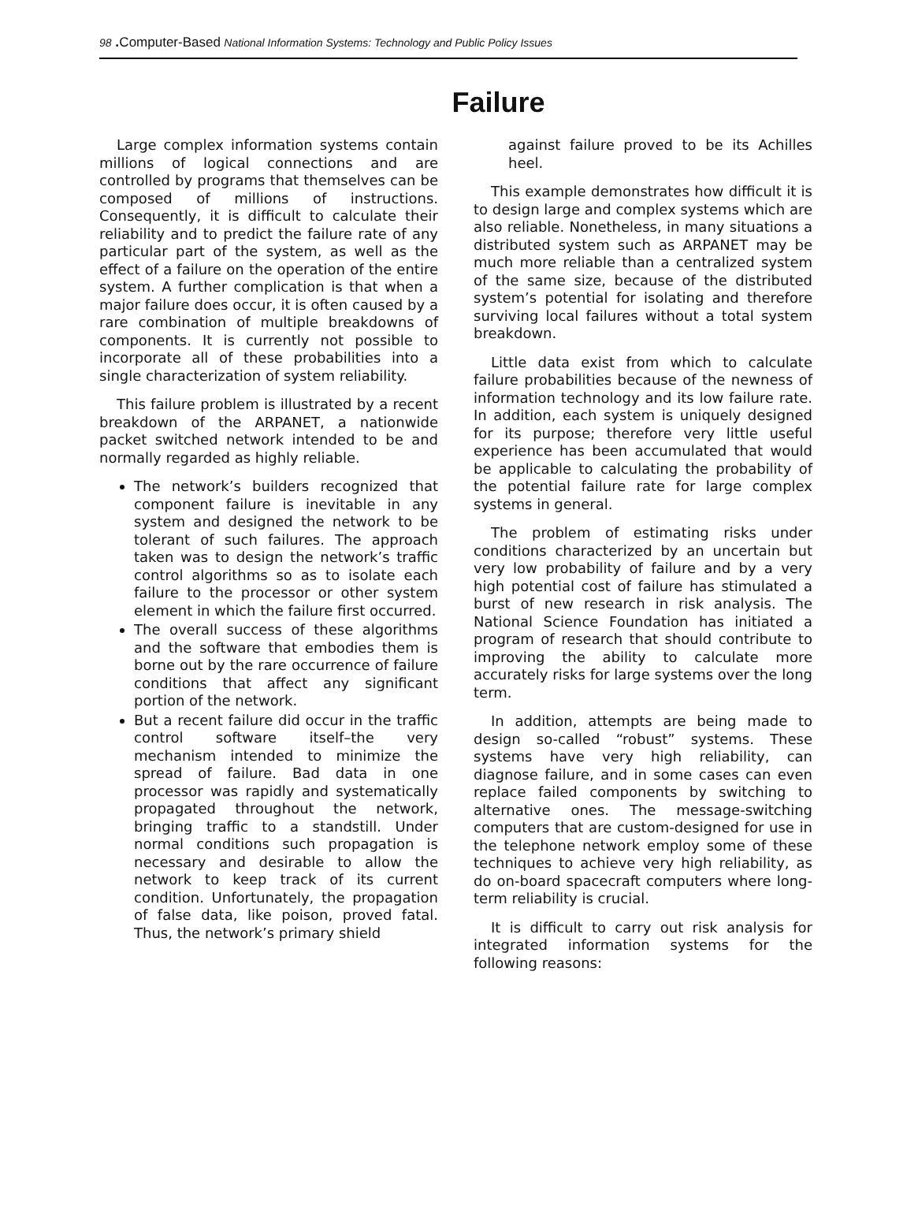98 . Computer-Based National Information Systems: Technology and Public Policy Issues
Failure
Large complex information systems contain millions of logical connections and are controlled by programs that themselves can be composed of millions of instructions. Consequently, it is difficult to calculate their reliability and to predict the failure rate of any particular part of the system, as well as the effect of a failure on the operation of the entire system. A further complication is that when a major failure does occur, it is often caused by a rare combination of multiple breakdowns of components. It is currently not possible to incorporate all of these probabilities into a single characterization of system reliability.
This failure problem is illustrated by a recent breakdown of the ARPANET, a nationwide packet switched network intended to be and normally regarded as highly reliable.
The network’s builders recognized that component failure is inevitable in any system and designed the network to be tolerant of such failures. The approach taken was to design the network’s traffic control algorithms so as to isolate each failure to the processor or other system element in which the failure first occurred.
The overall success of these algorithms and the software that embodies them is borne out by the rare occurrence of failure conditions that affect any significant portion of the network.
But a recent failure did occur in the traffic control software itself–the very mechanism intended to minimize the spread of failure. Bad data in one processor was rapidly and systematically propagated throughout the network, bringing traffic to a standstill. Under normal conditions such propagation is necessary and desirable to allow the network to keep track of its current condition. Unfortunately, the propagation of false data, like poison, proved fatal. Thus, the network’s primary shield
against failure proved to be its Achilles heel.
This example demonstrates how difficult it is to design large and complex systems which are also reliable. Nonetheless, in many situations a distributed system such as ARPANET may be much more reliable than a centralized system of the same size, because of the distributed system’s potential for isolating and therefore surviving local failures without a total system breakdown.
Little data exist from which to calculate failure probabilities because of the newness of information technology and its low failure rate. In addition, each system is uniquely designed for its purpose; therefore very little useful experience has been accumulated that would be applicable to calculating the probability of the potential failure rate for large complex systems in general.
The problem of estimating risks under conditions characterized by an uncertain but very low probability of failure and by a very high potential cost of failure has stimulated a burst of new research in risk analysis. The National Science Foundation has initiated a program of research that should contribute to improving the ability to calculate more accurately risks for large systems over the long term.
In addition, attempts are being made to design so-called “robust” systems. These systems have very high reliability, can diagnose failure, and in some cases can even replace failed components by switching to alternative ones. The message-switching computers that are custom-designed for use in the telephone network employ some of these techniques to achieve very high reliability, as do on-board spacecraft computers where long-term reliability is crucial.
It is difficult to carry out risk analysis for integrated information systems for the following reasons: